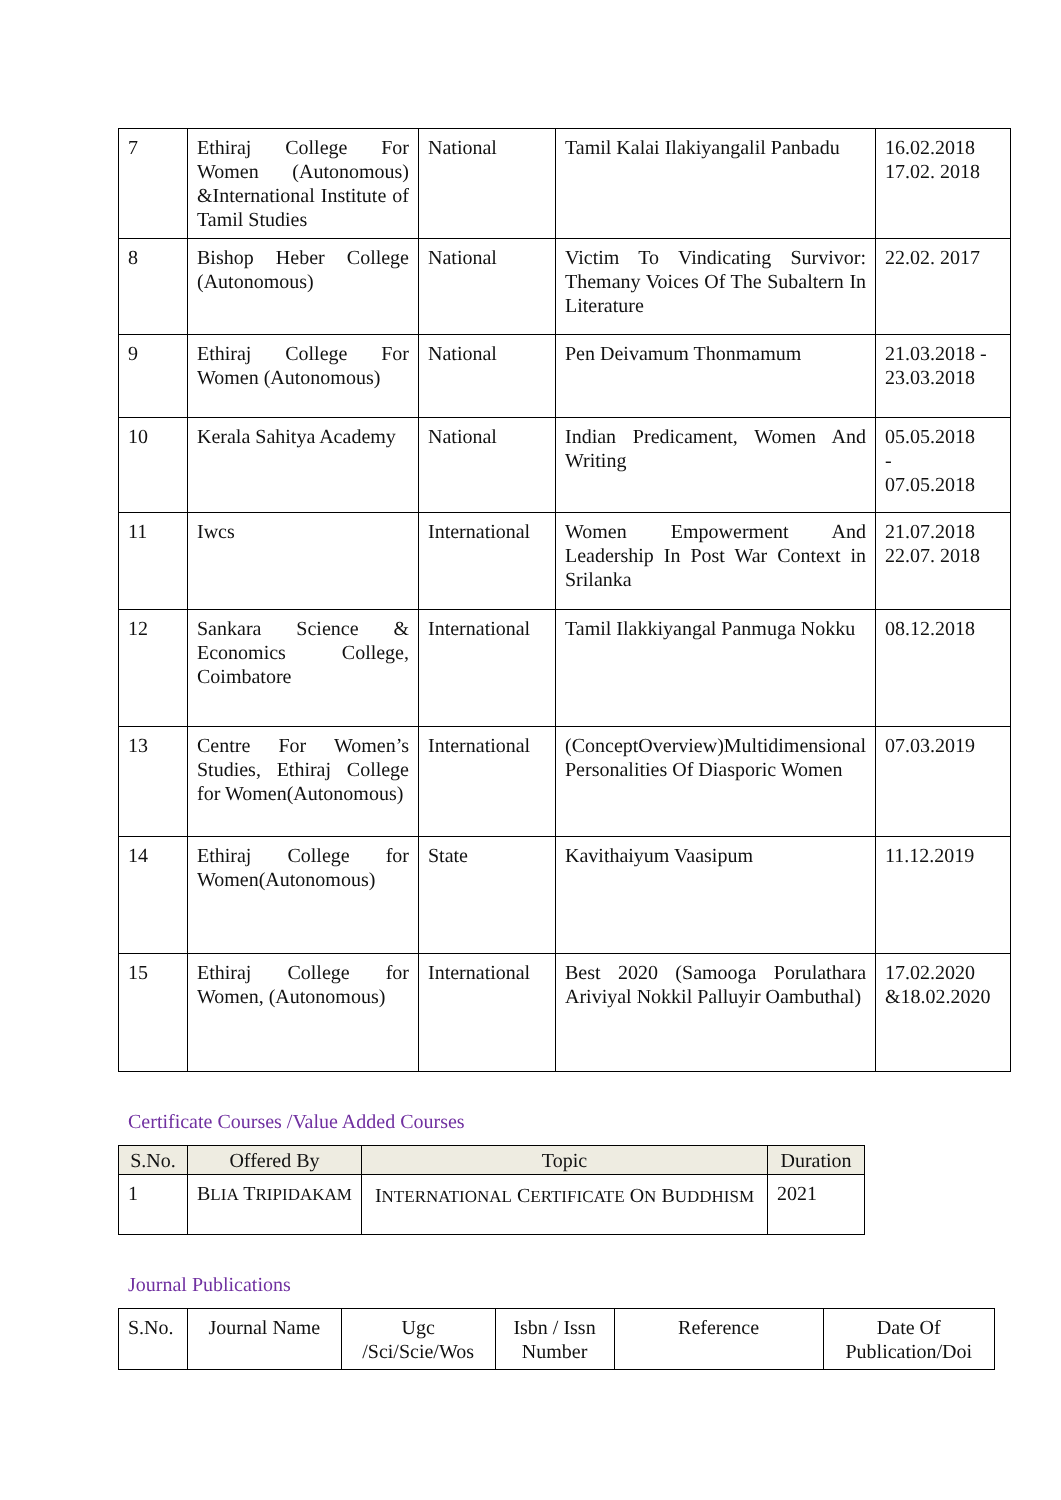| 7 | Ethiraj College For Women (Autonomous) &International Institute of Tamil Studies | National | Tamil Kalai Ilakiyangalil Panbadu | 16.02.2018 17.02. 2018 |
| 8 | Bishop Heber College (Autonomous) | National | Victim To Vindicating Survivor: Themany Voices Of The Subaltern In Literature | 22.02. 2017 |
| 9 | Ethiraj College For Women (Autonomous) | National | Pen Deivamum Thonmamum | 21.03.2018 - 23.03.2018 |
| 10 | Kerala Sahitya Academy | National | Indian Predicament, Women And Writing | 05.05.2018 - 07.05.2018 |
| 11 | Iwcs | International | Women Empowerment And Leadership In Post War Context in Srilanka | 21.07.2018 22.07. 2018 |
| 12 | Sankara Science & Economics College, Coimbatore | International | Tamil Ilakkiyangal Panmuga Nokku | 08.12.2018 |
| 13 | Centre For Women’s Studies, Ethiraj College for Women(Autonomous) | International | (ConceptOverview)Multidimensional Personalities Of Diasporic Women | 07.03.2019 |
| 14 | Ethiraj College for Women(Autonomous) | State | Kavithaiyum Vaasipum | 11.12.2019 |
| 15 | Ethiraj College for Women, (Autonomous) | International | Best 2020 (Samooga Porulathara Ariviyal Nokkil Palluyir Oambuthal) | 17.02.2020 &18.02.2020 |
Certificate Courses /Value Added Courses
| S.No. | Offered By | Topic | Duration |
| --- | --- | --- | --- |
| 1 | B LIA T RIPIDAKAM | I NTERNATIONAL C ERTIFICATE O N B UDDHISM | 2021 |
Journal Publications
| S.No. | Journal Name | Ugc /Sci/Scie/Wos | Isbn / Issn Number | Reference | Date Of Publication/Doi |
| --- | --- | --- | --- | --- | --- |